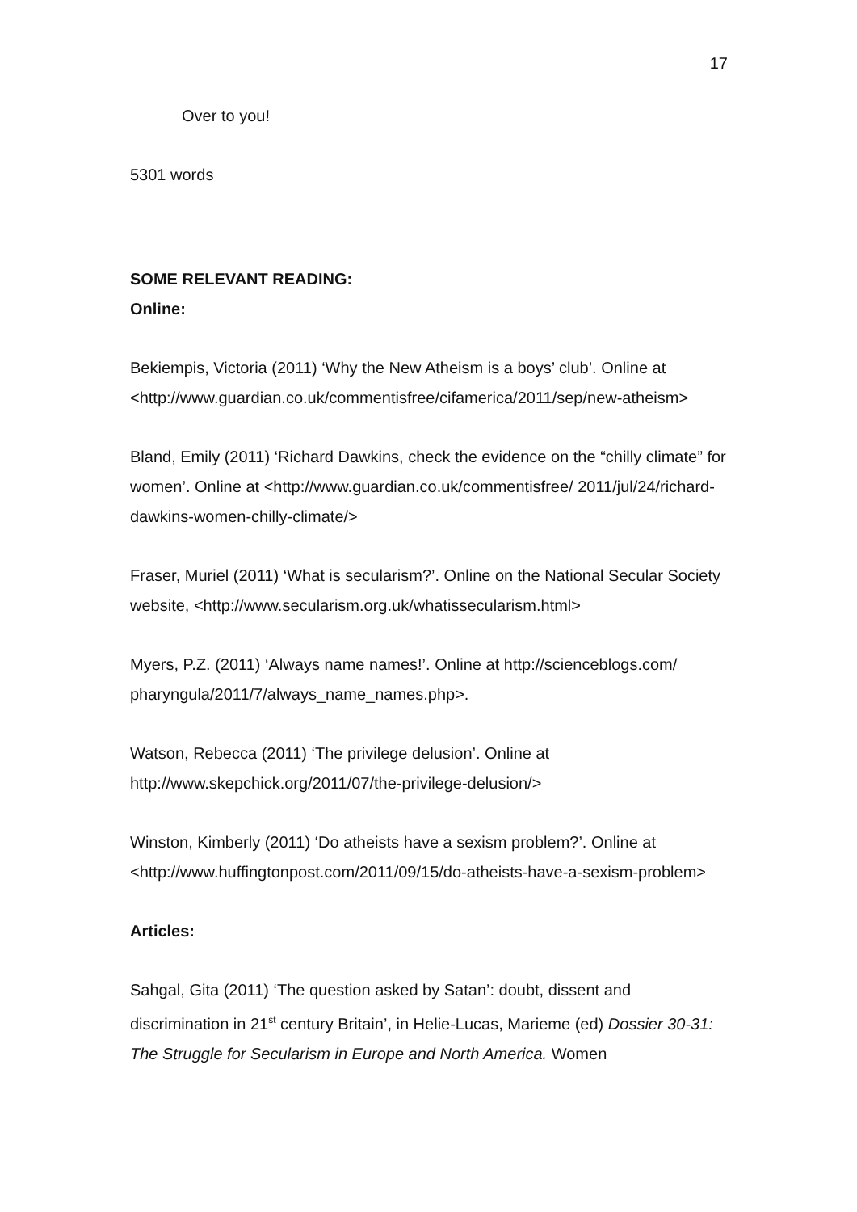17
Over to you!
5301 words
SOME RELEVANT READING:
Online:
Bekiempis, Victoria (2011) ‘Why the New Atheism is a boys’ club’. Online at <http://www.guardian.co.uk/commentisfree/cifamerica/2011/sep/new-atheism>
Bland, Emily (2011) ‘Richard Dawkins, check the evidence on the “chilly climate” for women’. Online at <http://www.guardian.co.uk/commentisfree/ 2011/jul/24/richard-dawkins-women-chilly-climate/>
Fraser, Muriel (2011) ‘What is secularism?’. Online on the National Secular Society website, <http://www.secularism.org.uk/whatissecularism.html>
Myers, P.Z. (2011) ‘Always name names!’. Online at http://scienceblogs.com/ pharyngula/2011/7/always_name_names.php>.
Watson, Rebecca (2011) ‘The privilege delusion’. Online at http://www.skepchick.org/2011/07/the-privilege-delusion/>
Winston, Kimberly (2011) ‘Do atheists have a sexism problem?’. Online at <http://www.huffingtonpost.com/2011/09/15/do-atheists-have-a-sexism-problem>
Articles:
Sahgal, Gita (2011) ‘The question asked by Satan’: doubt, dissent and discrimination in 21<sup>st</sup> century Britain’, in Helie-Lucas, Marieme (ed) Dossier 30-31: The Struggle for Secularism in Europe and North America. Women